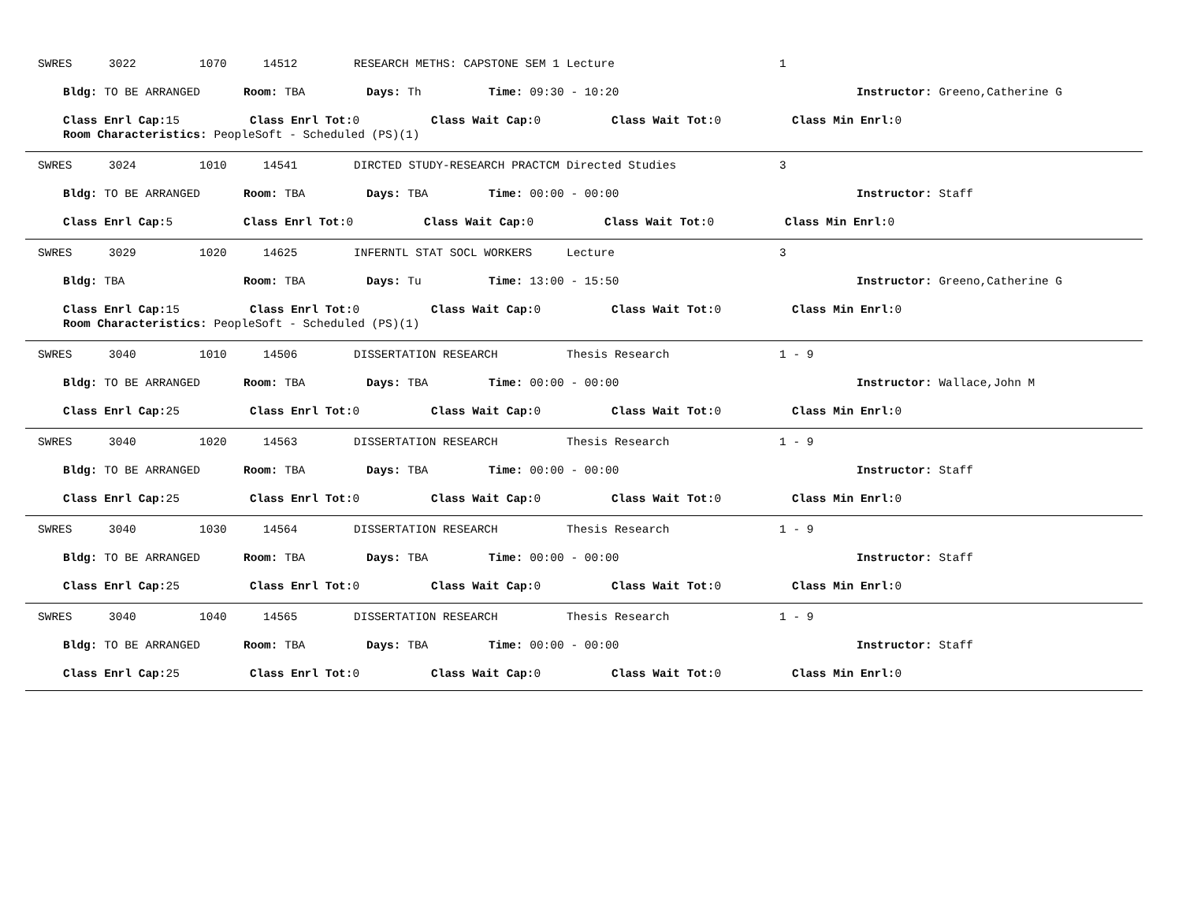SWRES 3022 1070 14512 RESEARCH METHS: CAPSTONE SEM 1 Lecture 1
Bldg: TO BE ARRANGED Room: TBA Days: Th Time: 09:30 - 10:20 Instructor: Greeno,Catherine G
Class Enrl Cap: 15 Class Enrl Tot: 0 Class Wait Cap: 0 Class Wait Tot: 0 Class Min Enrl: 0
Room Characteristics: PeopleSoft - Scheduled (PS)(1)
SWRES 3024 1010 14541 DIRCTED STUDY-RESEARCH PRACTCM Directed Studies 3
Bldg: TO BE ARRANGED Room: TBA Days: TBA Time: 00:00 - 00:00 Instructor: Staff
Class Enrl Cap: 5 Class Enrl Tot: 0 Class Wait Cap: 0 Class Wait Tot: 0 Class Min Enrl: 0
SWRES 3029 1020 14625 INFERNTL STAT SOCL WORKERS Lecture 3
Bldg: TBA Room: TBA Days: Tu Time: 13:00 - 15:50 Instructor: Greeno,Catherine G
Class Enrl Cap: 15 Class Enrl Tot: 0 Class Wait Cap: 0 Class Wait Tot: 0 Class Min Enrl: 0
Room Characteristics: PeopleSoft - Scheduled (PS)(1)
SWRES 3040 1010 14506 DISSERTATION RESEARCH Thesis Research 1 - 9
Bldg: TO BE ARRANGED Room: TBA Days: TBA Time: 00:00 - 00:00 Instructor: Wallace,John M
Class Enrl Cap: 25 Class Enrl Tot: 0 Class Wait Cap: 0 Class Wait Tot: 0 Class Min Enrl: 0
SWRES 3040 1020 14563 DISSERTATION RESEARCH Thesis Research 1 - 9
Bldg: TO BE ARRANGED Room: TBA Days: TBA Time: 00:00 - 00:00 Instructor: Staff
Class Enrl Cap: 25 Class Enrl Tot: 0 Class Wait Cap: 0 Class Wait Tot: 0 Class Min Enrl: 0
SWRES 3040 1030 14564 DISSERTATION RESEARCH Thesis Research 1 - 9
Bldg: TO BE ARRANGED Room: TBA Days: TBA Time: 00:00 - 00:00 Instructor: Staff
Class Enrl Cap: 25 Class Enrl Tot: 0 Class Wait Cap: 0 Class Wait Tot: 0 Class Min Enrl: 0
SWRES 3040 1040 14565 DISSERTATION RESEARCH Thesis Research 1 - 9
Bldg: TO BE ARRANGED Room: TBA Days: TBA Time: 00:00 - 00:00 Instructor: Staff
Class Enrl Cap: 25 Class Enrl Tot: 0 Class Wait Cap: 0 Class Wait Tot: 0 Class Min Enrl: 0